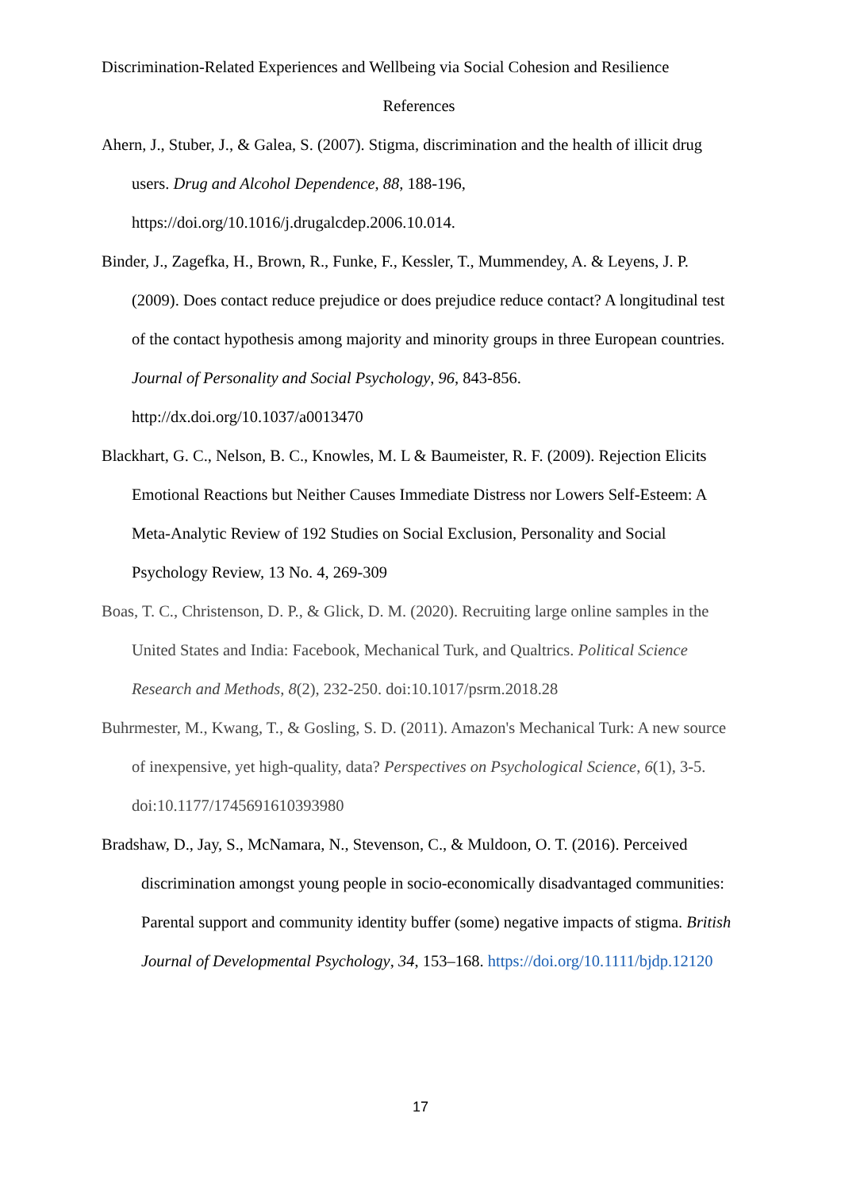Discrimination-Related Experiences and Wellbeing via Social Cohesion and Resilience
References
Ahern, J., Stuber, J., & Galea, S. (2007). Stigma, discrimination and the health of illicit drug users. Drug and Alcohol Dependence, 88, 188-196, https://doi.org/10.1016/j.drugalcdep.2006.10.014.
Binder, J., Zagefka, H., Brown, R., Funke, F., Kessler, T., Mummendey, A. & Leyens, J. P. (2009). Does contact reduce prejudice or does prejudice reduce contact? A longitudinal test of the contact hypothesis among majority and minority groups in three European countries. Journal of Personality and Social Psychology, 96, 843-856. http://dx.doi.org/10.1037/a0013470
Blackhart, G. C., Nelson, B. C., Knowles, M. L & Baumeister, R. F. (2009). Rejection Elicits Emotional Reactions but Neither Causes Immediate Distress nor Lowers Self-Esteem: A Meta-Analytic Review of 192 Studies on Social Exclusion, Personality and Social Psychology Review, 13 No. 4, 269-309
Boas, T. C., Christenson, D. P., & Glick, D. M. (2020). Recruiting large online samples in the United States and India: Facebook, Mechanical Turk, and Qualtrics. Political Science Research and Methods, 8(2), 232-250. doi:10.1017/psrm.2018.28
Buhrmester, M., Kwang, T., & Gosling, S. D. (2011). Amazon's Mechanical Turk: A new source of inexpensive, yet high-quality, data? Perspectives on Psychological Science, 6(1), 3-5. doi:10.1177/1745691610393980
Bradshaw, D., Jay, S., McNamara, N., Stevenson, C., & Muldoon, O. T. (2016). Perceived discrimination amongst young people in socio-economically disadvantaged communities: Parental support and community identity buffer (some) negative impacts of stigma. British Journal of Developmental Psychology, 34, 153–168. https://doi.org/10.1111/bjdp.12120
17